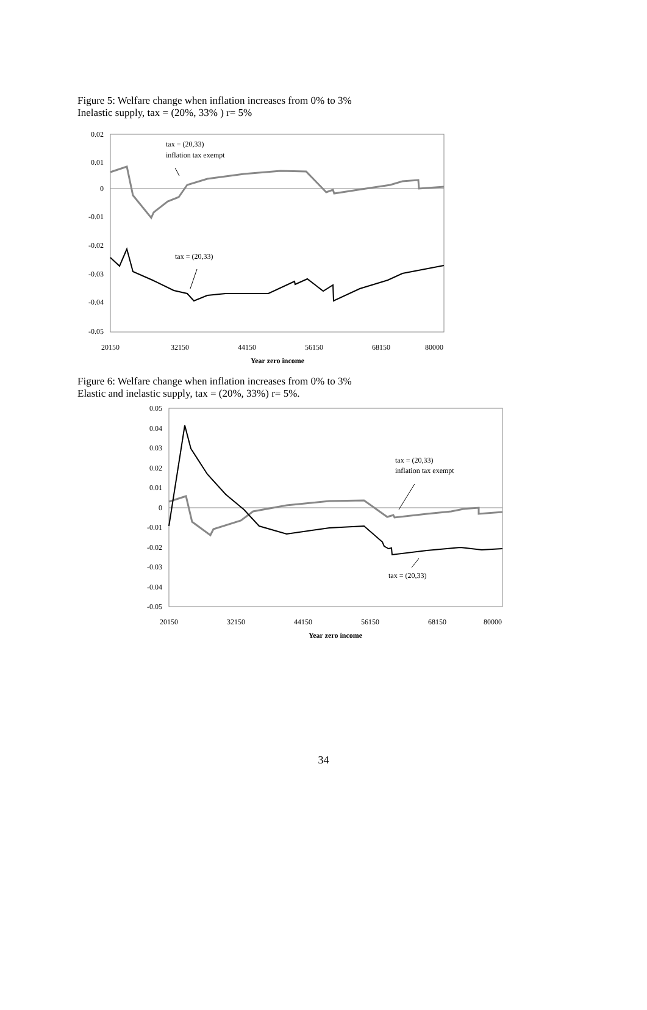Figure 5: Welfare change when inflation increases from 0% to 3%
Inelastic supply, tax = (20%, 33% ) r= 5%
0.02
0.01
0
-0.01
-0.02
-0.03
-0.04
-0.05
20150
32150
44150
56150
68150
80000
Year zero income
tax = (20,33)
inflation tax exempt
tax = (20,33)
Figure 6: Welfare change when inflation increases from 0% to 3%
Elastic and inelastic supply, tax = (20%, 33%) r= 5%.
0.05
0.04
0.03
0.02
0.01
0
-0.01
-0.02
-0.03
-0.04
-0.05
20150
32150
44150
56150
68150
80000
Year zero income
tax = (20,33)
inflation tax exempt
tax = (20,33)
34